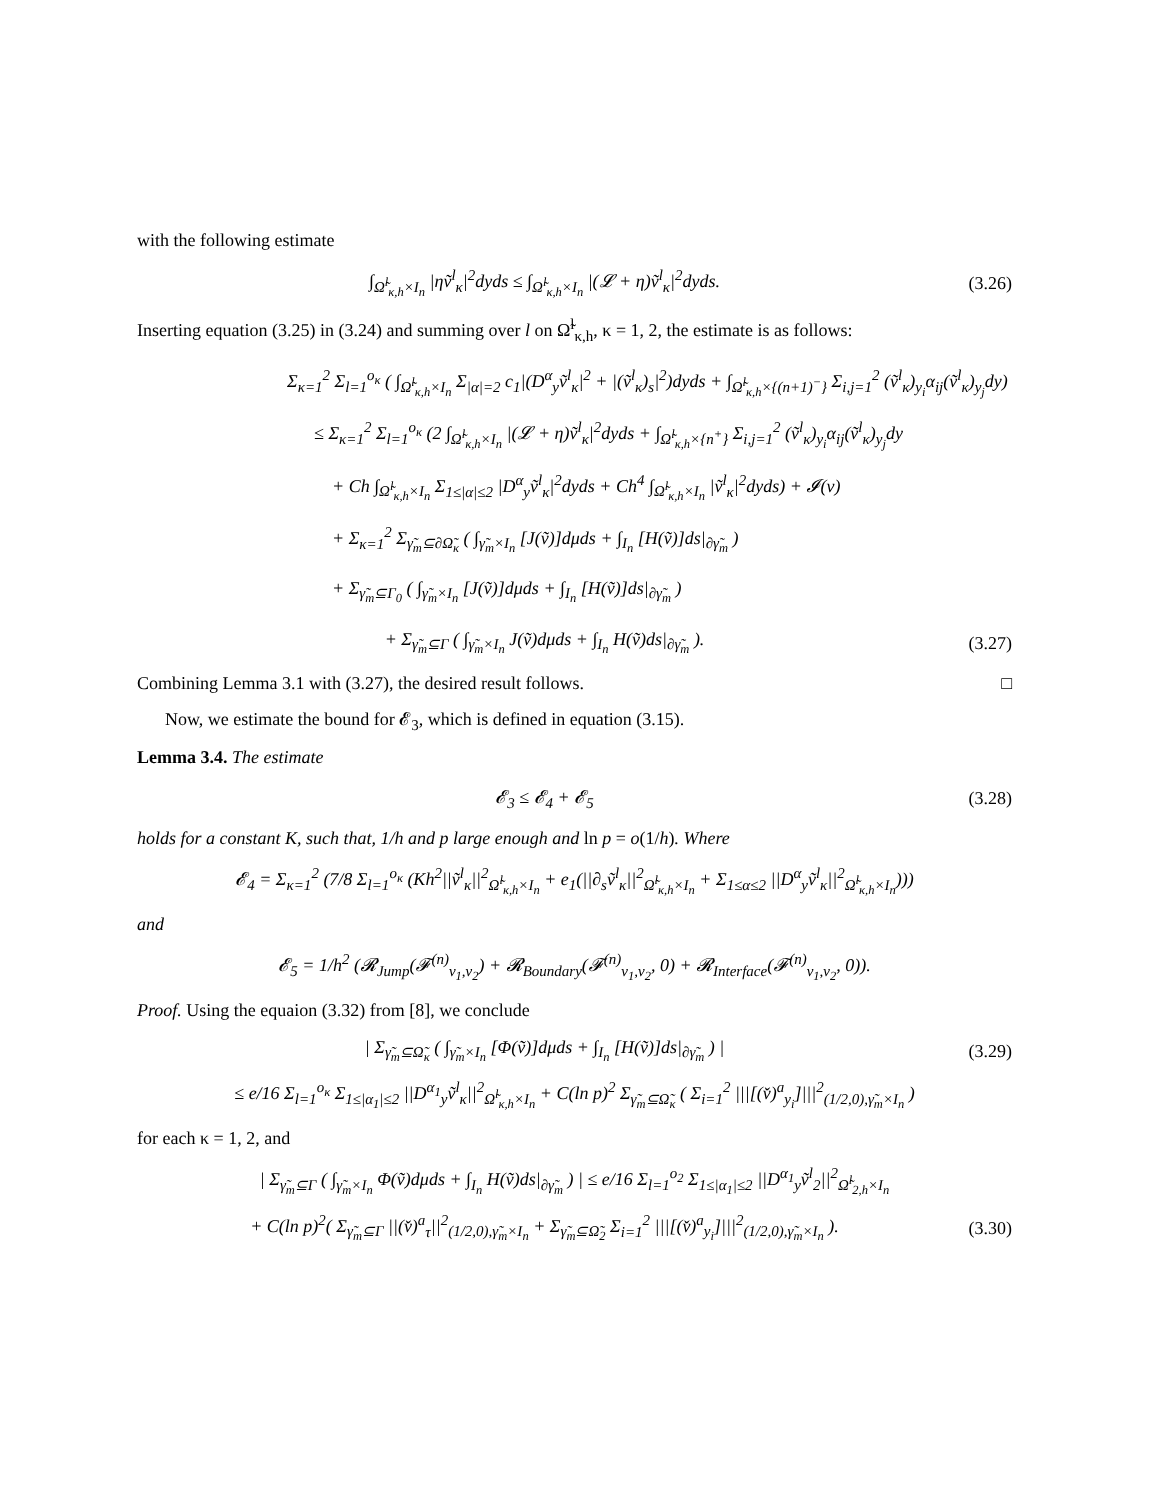with the following estimate
∫<sub>Ω̃<sup>l</sup><sub>κ,h</sub>×I<sub>n</sub></sub> |ηṽ<sup>l</sup><sub>κ</sub>|<sup>2</sup>dyds ≤ ∫<sub>Ω̃<sup>l</sup><sub>κ,h</sub>×I<sub>n</sub></sub> |(𝓛 + η)ṽ<sup>l</sup><sub>κ</sub>|<sup>2</sup>dyds. (3.26)
Inserting equation (3.25) in (3.24) and summing over l on Ω̃<sup>l</sup><sub>κ,h</sub>, κ = 1, 2, the estimate is as follows:
Σ<sub>κ=1</sub><sup>2</sup> Σ<sub>l=1</sub><sup>o<sub>κ</sub></sup> ( ∫<sub>Ω̃<sup>l</sup><sub>κ,h</sub>×I<sub>n</sub></sub> Σ<sub>|α|=2</sub> c<sub>1</sub>|(D<sup>α</sup><sub>y</sub>ṽ<sup>l</sup><sub>κ</sub>|<sup>2</sup> + |(ṽ<sup>l</sup><sub>κ</sub>)<sub>s</sub>|<sup>2</sup>)dyds + ∫<sub>Ω̃<sup>l</sup><sub>κ,h</sub>×{(n+1)<sup>−</sup>}</sub> Σ<sub>i,j=1</sub><sup>2</sup> (ṽ<sup>l</sup><sub>κ</sub>)<sub>y<sub>i</sub></sub>α<sub>ij</sub>(ṽ<sup>l</sup><sub>κ</sub>)<sub>y<sub>j</sub></sub>dy)
≤ Σ<sub>κ=1</sub><sup>2</sup> Σ<sub>l=1</sub><sup>o<sub>κ</sub></sup> (2 ∫<sub>Ω̃<sup>l</sup><sub>κ,h</sub>×I<sub>n</sub></sub> |(𝓛 + η)ṽ<sup>l</sup><sub>κ</sub>|<sup>2</sup>dyds + ∫<sub>Ω̃<sup>l</sup><sub>κ,h</sub>×{n<sup>+</sup>}</sub> Σ<sub>i,j=1</sub><sup>2</sup> (ṽ<sup>l</sup><sub>κ</sub>)<sub>y<sub>i</sub></sub>α<sub>ij</sub>(ṽ<sup>l</sup><sub>κ</sub>)<sub>y<sub>j</sub></sub>dy
+ Ch ∫<sub>Ω̃<sup>l</sup><sub>κ,h</sub>×I<sub>n</sub></sub> Σ<sub>1≤|α|≤2</sub> |D<sup>α</sup><sub>y</sub>ṽ<sup>l</sup><sub>κ</sub>|<sup>2</sup>dyds + Ch<sup>4</sup> ∫<sub>Ω̃<sup>l</sup><sub>κ,h</sub>×I<sub>n</sub></sub> |ṽ<sup>l</sup><sub>κ</sub>|<sup>2</sup>dyds) + 𝓘(v)
+ Σ<sub>κ=1</sub><sup>2</sup> Σ<sub>γ̃<sub>m</sub>⊆∂Ω̃<sub>κ</sub></sub> ( ∫<sub>γ̃<sub>m</sub>×I<sub>n</sub></sub> [J(ṽ)]dμds + ∫<sub>I<sub>n</sub></sub> [H(ṽ)]ds|<sub>∂γ̃<sub>m</sub></sub> )
+ Σ<sub>γ̃<sub>m</sub>⊆Γ<sub>0</sub></sub> ( ∫<sub>γ̃<sub>m</sub>×I<sub>n</sub></sub> [J(ṽ)]dμds + ∫<sub>I<sub>n</sub></sub> [H(ṽ)]ds|<sub>∂γ̃<sub>m</sub></sub> )
+ Σ<sub>γ̃<sub>m</sub>⊆Γ</sub> ( ∫<sub>γ̃<sub>m</sub>×I<sub>n</sub></sub> J(ṽ)dμds + ∫<sub>I<sub>n</sub></sub> H(ṽ)ds|<sub>∂γ̃<sub>m</sub></sub> ). (3.27)
Combining Lemma 3.1 with (3.27), the desired result follows. □
Now, we estimate the bound for 𝓔<sub>3</sub>, which is defined in equation (3.15).
Lemma 3.4. The estimate
𝓔<sub>3</sub> ≤ 𝓔<sub>4</sub> + 𝓔<sub>5</sub> (3.28)
holds for a constant K, such that, 1/h and p large enough and ln p = o(1/h). Where
𝓔<sub>4</sub> = Σ<sub>κ=1</sub><sup>2</sup> (7/8 Σ<sub>l=1</sub><sup>o<sub>κ</sub></sup> (Kh<sup>2</sup>||ṽ<sup>l</sup><sub>κ</sub>||<sup>2</sup><sub>Ω̃<sup>l</sup><sub>κ,h</sub>×I<sub>n</sub></sub> + e<sub>1</sub>(||∂<sub>s</sub>ṽ<sup>l</sup><sub>κ</sub>||<sup>2</sup><sub>Ω̃<sup>l</sup><sub>κ,h</sub>×I<sub>n</sub></sub> + Σ<sub>1≤α≤2</sub> ||D<sup>α</sup><sub>y</sub>ṽ<sup>l</sup><sub>κ</sub>||<sup>2</sup><sub>Ω̃<sup>l</sup><sub>κ,h</sub>×I<sub>n</sub></sub>)))
and
𝓔<sub>5</sub> = 1/h<sup>2</sup> (𝓡<sub>Jump</sub>(𝓕<sup>(n)</sup><sub>v<sub>1</sub>,v<sub>2</sub></sub>) + 𝓡<sub>Boundary</sub>(𝓕<sup>(n)</sup><sub>v<sub>1</sub>,v<sub>2</sub></sub>, 0) + 𝓡<sub>Interface</sub>(𝓕<sup>(n)</sup><sub>v<sub>1</sub>,v<sub>2</sub></sub>, 0)).
Proof. Using the equaion (3.32) from [8], we conclude
| Σ<sub>γ̃<sub>m</sub>⊆Ω̃<sub>κ</sub></sub> ( ∫<sub>γ̃<sub>m</sub>×I<sub>n</sub></sub> [Φ(ṽ)]dμds + ∫<sub>I<sub>n</sub></sub> [H(ṽ)]ds|<sub>∂γ̃<sub>m</sub></sub> ) | (3.29)
≤ e/16 Σ<sub>l=1</sub><sup>o<sub>κ</sub></sup> Σ<sub>1≤|α<sub>1</sub>|≤2</sub> ||D<sup>α<sub>1</sub></sup><sub>y</sub>ṽ<sup>l</sup><sub>κ</sub>||<sup>2</sup><sub>Ω̃<sup>l</sup><sub>κ,h</sub>×I<sub>n</sub></sub> + C(ln p)<sup>2</sup> Σ<sub>γ̃<sub>m</sub>⊆Ω̃<sub>κ</sub></sub> ( Σ<sub>i=1</sub><sup>2</sup> |||[(v̌)<sup>a</sup><sub>y<sub>i</sub></sub>]|||<sup>2</sup><sub>(1/2,0),γ̃<sub>m</sub>×I<sub>n</sub></sub> )
for each κ = 1, 2, and
| Σ<sub>γ̃<sub>m</sub>⊆Γ</sub> ( ∫<sub>γ̃<sub>m</sub>×I<sub>n</sub></sub> Φ(ṽ)dμds + ∫<sub>I<sub>n</sub></sub> H(ṽ)ds|<sub>∂γ̃<sub>m</sub></sub> ) | ≤ e/16 Σ<sub>l=1</sub><sup>o<sub>2</sub></sup> Σ<sub>1≤|α<sub>1</sub>|≤2</sub> ||D<sup>α<sub>1</sub></sup><sub>y</sub>ṽ<sup>l</sup><sub>2</sub>||<sup>2</sup><sub>Ω̃<sup>l</sup><sub>2,h</sub>×I<sub>n</sub></sub>
+ C(ln p)<sup>2</sup>( Σ<sub>γ̃<sub>m</sub>⊆Γ</sub> ||(v̌)<sup>a</sup><sub>τ</sub>||<sup>2</sup><sub>(1/2,0),γ̃<sub>m</sub>×I<sub>n</sub></sub> + Σ<sub>γ̃<sub>m</sub>⊆Ω̃<sub>2</sub></sub> Σ<sub>i=1</sub><sup>2</sup> |||[(v̌)<sup>a</sup><sub>y<sub>i</sub></sub>]|||<sup>2</sup><sub>(1/2,0),γ̃<sub>m</sub>×I<sub>n</sub></sub> ). (3.30)